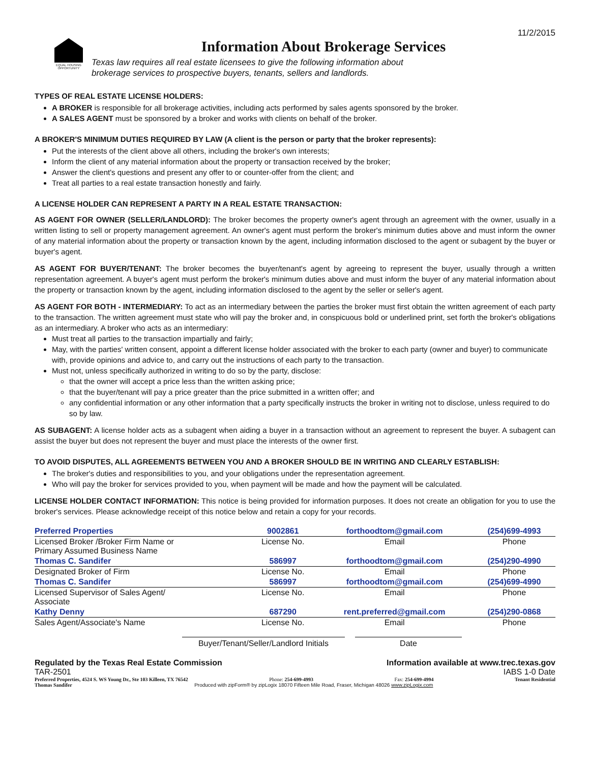11/2/2015
EQUAL HOUSING OPPORTUNITY
Information About Brokerage Services
Texas law requires all real estate licensees to give the following information about
brokerage services to prospective buyers, tenants, sellers and landlords.
TYPES OF REAL ESTATE LICENSE HOLDERS:
A BROKER is responsible for all brokerage activities, including acts performed by sales agents sponsored by the broker.
A SALES AGENT must be sponsored by a broker and works with clients on behalf of the broker.
A BROKER'S MINIMUM DUTIES REQUIRED BY LAW (A client is the person or party that the broker represents):
Put the interests of the client above all others, including the broker's own interests;
Inform the client of any material information about the property or transaction received by the broker;
Answer the client's questions and present any offer to or counter-offer from the client; and
Treat all parties to a real estate transaction honestly and fairly.
A LICENSE HOLDER CAN REPRESENT A PARTY IN A REAL ESTATE TRANSACTION:
AS AGENT FOR OWNER (SELLER/LANDLORD): The broker becomes the property owner's agent through an agreement with the owner, usually in a written listing to sell or property management agreement. An owner's agent must perform the broker's minimum duties above and must inform the owner of any material information about the property or transaction known by the agent, including information disclosed to the agent or subagent by the buyer or buyer's agent.
AS AGENT FOR BUYER/TENANT: The broker becomes the buyer/tenant's agent by agreeing to represent the buyer, usually through a written representation agreement. A buyer's agent must perform the broker's minimum duties above and must inform the buyer of any material information about the property or transaction known by the agent, including information disclosed to the agent by the seller or seller's agent.
AS AGENT FOR BOTH - INTERMEDIARY: To act as an intermediary between the parties the broker must first obtain the written agreement of each party to the transaction. The written agreement must state who will pay the broker and, in conspicuous bold or underlined print, set forth the broker's obligations as an intermediary. A broker who acts as an intermediary:
Must treat all parties to the transaction impartially and fairly;
May, with the parties' written consent, appoint a different license holder associated with the broker to each party (owner and buyer) to communicate with, provide opinions and advice to, and carry out the instructions of each party to the transaction.
Must not, unless specifically authorized in writing to do so by the party, disclose:
that the owner will accept a price less than the written asking price;
that the buyer/tenant will pay a price greater than the price submitted in a written offer; and
any confidential information or any other information that a party specifically instructs the broker in writing not to disclose, unless required to do so by law.
AS SUBAGENT: A license holder acts as a subagent when aiding a buyer in a transaction without an agreement to represent the buyer. A subagent can assist the buyer but does not represent the buyer and must place the interests of the owner first.
TO AVOID DISPUTES, ALL AGREEMENTS BETWEEN YOU AND A BROKER SHOULD BE IN WRITING AND CLEARLY ESTABLISH:
The broker's duties and responsibilities to you, and your obligations under the representation agreement.
Who will pay the broker for services provided to you, when payment will be made and how the payment will be calculated.
LICENSE HOLDER CONTACT INFORMATION: This notice is being provided for information purposes. It does not create an obligation for you to use the broker's services. Please acknowledge receipt of this notice below and retain a copy for your records.
| Preferred Properties | 9002861 | forthoodtom@gmail.com | (254)699-4993 |
| Licensed Broker /Broker Firm Name or Primary Assumed Business Name | License No. | Email | Phone |
| Thomas C. Sandifer | 586997 | forthoodtom@gmail.com | (254)290-4990 |
| Designated Broker of Firm | License No. | Email | Phone |
| Thomas C. Sandifer | 586997 | forthoodtom@gmail.com | (254)699-4990 |
| Licensed Supervisor of Sales Agent/ Associate | License No. | Email | Phone |
| Kathy Denny | 687290 | rent.preferred@gmail.com | (254)290-0868 |
| Sales Agent/Associate's Name | License No. | Email | Phone |
Buyer/Tenant/Seller/Landlord Initials
Date
Regulated by the Texas Real Estate Commission Information available at www.trec.texas.gov
TAR-2501 IABS 1-0 Date
Preferred Properties, 4524 S. WS Young Dr., Ste 103 Killeen, TX 76542 Phone: 254-699-4993 Fax: 254-699-4994 Tenant Residential
Thomas Sandifer Produced with zipForm® by zipLogix 18070 Fifteen Mile Road, Fraser, Michigan 48026 www.zipLogix.com